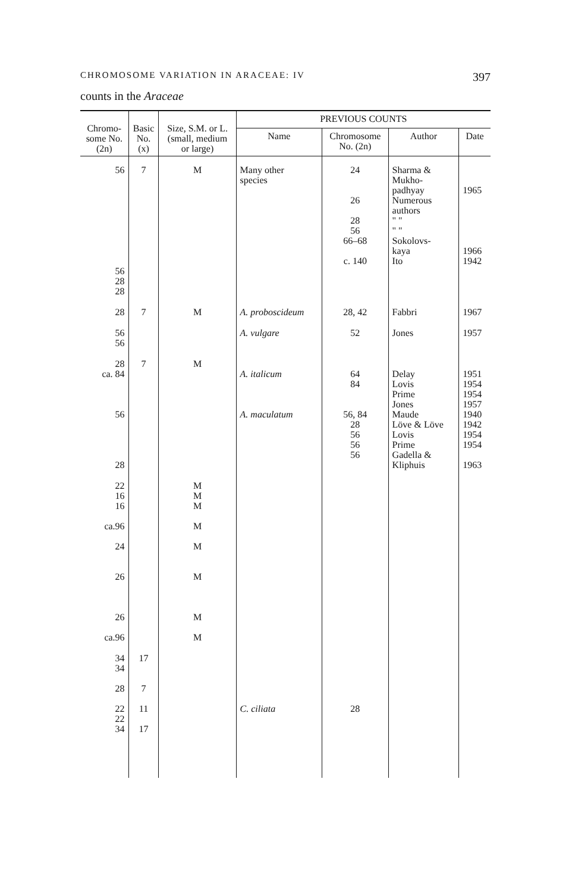CHROMOSOME VARIATION IN ARACEAE: IV 397
counts in the Araceae
| Chromo- some No. (2n) | Basic No. (x) | Size, S.M. or L. (small, medium or large) | PREVIOUS COUNTS | | | |
| --- | --- | --- | --- | --- | --- | --- |
| | | | Name | Chromosome No. (2n) | Author | Date |
| 56 56 28 28 | 7 | M | Many other species | 24 26 28 56 66–68 c. 140 | Sharma & Mukho- padhyay Numerous authors " " " " Sokolovs- kaya Ito | 1965 1966 1942 |
| 28 | 7 | M | A. proboscideum | 28, 42 | Fabbri | 1967 |
| 56 56 | | | A. vulgare | 52 | Jones | 1957 |
| 28 ca. 84 56 28 | 7 | M | A. italicum A. maculatum | 64 84 56, 84 28 56 56 56 | Delay Lovis Prime Jones Maude Löve & Löve Lovis Prime Gadella & Kliphuis | 1951 1954 1954 1957 1940 1942 1954 1954 1963 |
| 22 16 16 ca.96 24 26 26 ca.96 | | M M M M M M M M | | | | |
| 34 34 28 22 22 34 | 17 7 11 17 | | C. ciliata | 28 | | |